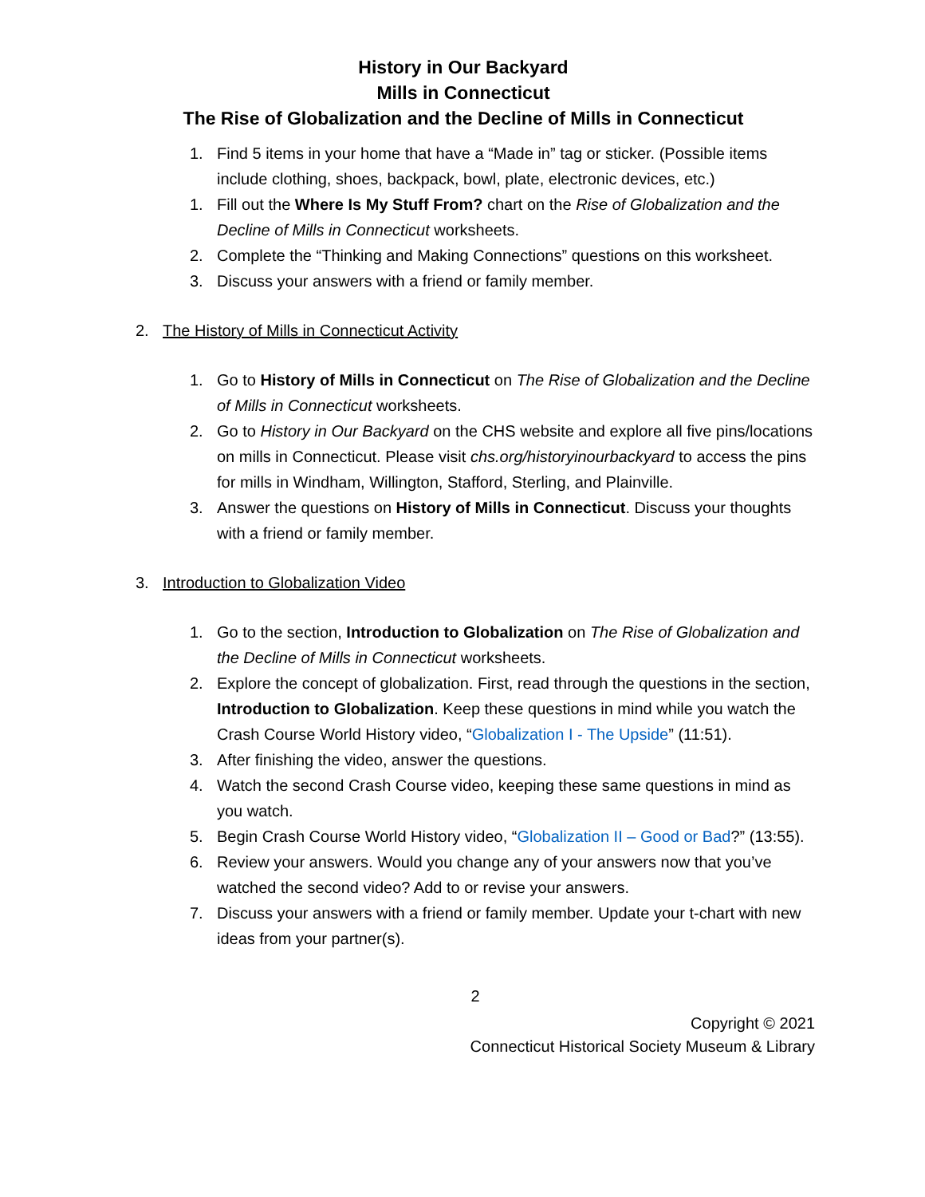History in Our Backyard
Mills in Connecticut
The Rise of Globalization and the Decline of Mills in Connecticut
1. Find 5 items in your home that have a “Made in” tag or sticker. (Possible items include clothing, shoes, backpack, bowl, plate, electronic devices, etc.)
1. Fill out the Where Is My Stuff From? chart on the Rise of Globalization and the Decline of Mills in Connecticut worksheets.
2. Complete the “Thinking and Making Connections” questions on this worksheet.
3. Discuss your answers with a friend or family member.
2. The History of Mills in Connecticut Activity
1. Go to History of Mills in Connecticut on The Rise of Globalization and the Decline of Mills in Connecticut worksheets.
2. Go to History in Our Backyard on the CHS website and explore all five pins/locations on mills in Connecticut. Please visit chs.org/historyinourbackyard to access the pins for mills in Windham, Willington, Stafford, Sterling, and Plainville.
3. Answer the questions on History of Mills in Connecticut. Discuss your thoughts with a friend or family member.
3. Introduction to Globalization Video
1. Go to the section, Introduction to Globalization on The Rise of Globalization and the Decline of Mills in Connecticut worksheets.
2. Explore the concept of globalization. First, read through the questions in the section, Introduction to Globalization. Keep these questions in mind while you watch the Crash Course World History video, “Globalization I - The Upside” (11:51).
3. After finishing the video, answer the questions.
4. Watch the second Crash Course video, keeping these same questions in mind as you watch.
5. Begin Crash Course World History video, “Globalization II – Good or Bad?” (13:55).
6. Review your answers. Would you change any of your answers now that you’ve watched the second video? Add to or revise your answers.
7. Discuss your answers with a friend or family member. Update your t-chart with new ideas from your partner(s).
2
Copyright © 2021
Connecticut Historical Society Museum & Library